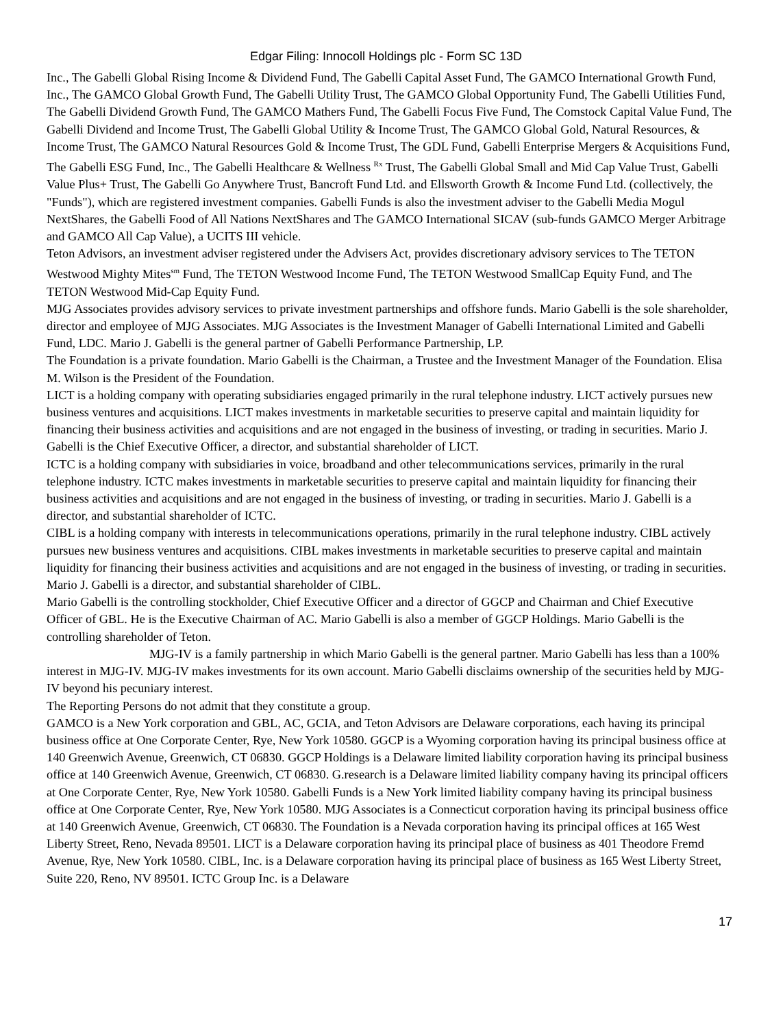Edgar Filing: Innocoll Holdings plc - Form SC 13D
Inc., The Gabelli Global Rising Income & Dividend Fund, The Gabelli Capital Asset Fund, The GAMCO International Growth Fund, Inc., The GAMCO Global Growth Fund, The Gabelli Utility Trust, The GAMCO Global Opportunity Fund, The Gabelli Utilities Fund, The Gabelli Dividend Growth Fund, The GAMCO Mathers Fund, The Gabelli Focus Five Fund, The Comstock Capital Value Fund, The Gabelli Dividend and Income Trust, The Gabelli Global Utility & Income Trust, The GAMCO Global Gold, Natural Resources, & Income Trust, The GAMCO Natural Resources Gold & Income Trust, The GDL Fund, Gabelli Enterprise Mergers & Acquisitions Fund, The Gabelli ESG Fund, Inc., The Gabelli Healthcare & Wellness <sup>Rx</sup> Trust, The Gabelli Global Small and Mid Cap Value Trust, Gabelli Value Plus+ Trust, The Gabelli Go Anywhere Trust, Bancroft Fund Ltd. and Ellsworth Growth & Income Fund Ltd. (collectively, the "Funds"), which are registered investment companies. Gabelli Funds is also the investment adviser to the Gabelli Media Mogul NextShares, the Gabelli Food of All Nations NextShares and The GAMCO International SICAV (sub-funds GAMCO Merger Arbitrage and GAMCO All Cap Value), a UCITS III vehicle.
Teton Advisors, an investment adviser registered under the Advisers Act, provides discretionary advisory services to The TETON Westwood Mighty Mites<sup>sm</sup> Fund, The TETON Westwood Income Fund, The TETON Westwood SmallCap Equity Fund, and The TETON Westwood Mid-Cap Equity Fund.
MJG Associates provides advisory services to private investment partnerships and offshore funds. Mario Gabelli is the sole shareholder, director and employee of MJG Associates. MJG Associates is the Investment Manager of Gabelli International Limited and Gabelli Fund, LDC. Mario J. Gabelli is the general partner of Gabelli Performance Partnership, LP.
The Foundation is a private foundation. Mario Gabelli is the Chairman, a Trustee and the Investment Manager of the Foundation. Elisa M. Wilson is the President of the Foundation.
LICT is a holding company with operating subsidiaries engaged primarily in the rural telephone industry. LICT actively pursues new business ventures and acquisitions. LICT makes investments in marketable securities to preserve capital and maintain liquidity for financing their business activities and acquisitions and are not engaged in the business of investing, or trading in securities. Mario J. Gabelli is the Chief Executive Officer, a director, and substantial shareholder of LICT.
ICTC is a holding company with subsidiaries in voice, broadband and other telecommunications services, primarily in the rural telephone industry. ICTC makes investments in marketable securities to preserve capital and maintain liquidity for financing their business activities and acquisitions and are not engaged in the business of investing, or trading in securities. Mario J. Gabelli is a director, and substantial shareholder of ICTC.
CIBL is a holding company with interests in telecommunications operations, primarily in the rural telephone industry. CIBL actively pursues new business ventures and acquisitions. CIBL makes investments in marketable securities to preserve capital and maintain liquidity for financing their business activities and acquisitions and are not engaged in the business of investing, or trading in securities. Mario J. Gabelli is a director, and substantial shareholder of CIBL.
Mario Gabelli is the controlling stockholder, Chief Executive Officer and a director of GGCP and Chairman and Chief Executive Officer of GBL. He is the Executive Chairman of AC. Mario Gabelli is also a member of GGCP Holdings. Mario Gabelli is the controlling shareholder of Teton.
MJG-IV is a family partnership in which Mario Gabelli is the general partner. Mario Gabelli has less than a 100% interest in MJG-IV. MJG-IV makes investments for its own account. Mario Gabelli disclaims ownership of the securities held by MJG-IV beyond his pecuniary interest.
The Reporting Persons do not admit that they constitute a group.
GAMCO is a New York corporation and GBL, AC, GCIA, and Teton Advisors are Delaware corporations, each having its principal business office at One Corporate Center, Rye, New York 10580. GGCP is a Wyoming corporation having its principal business office at 140 Greenwich Avenue, Greenwich, CT 06830. GGCP Holdings is a Delaware limited liability corporation having its principal business office at 140 Greenwich Avenue, Greenwich, CT 06830. G.research is a Delaware limited liability company having its principal officers at One Corporate Center, Rye, New York 10580. Gabelli Funds is a New York limited liability company having its principal business office at One Corporate Center, Rye, New York 10580. MJG Associates is a Connecticut corporation having its principal business office at 140 Greenwich Avenue, Greenwich, CT 06830. The Foundation is a Nevada corporation having its principal offices at 165 West Liberty Street, Reno, Nevada 89501. LICT is a Delaware corporation having its principal place of business as 401 Theodore Fremd Avenue, Rye, New York 10580. CIBL, Inc. is a Delaware corporation having its principal place of business as 165 West Liberty Street, Suite 220, Reno, NV 89501. ICTC Group Inc. is a Delaware
17